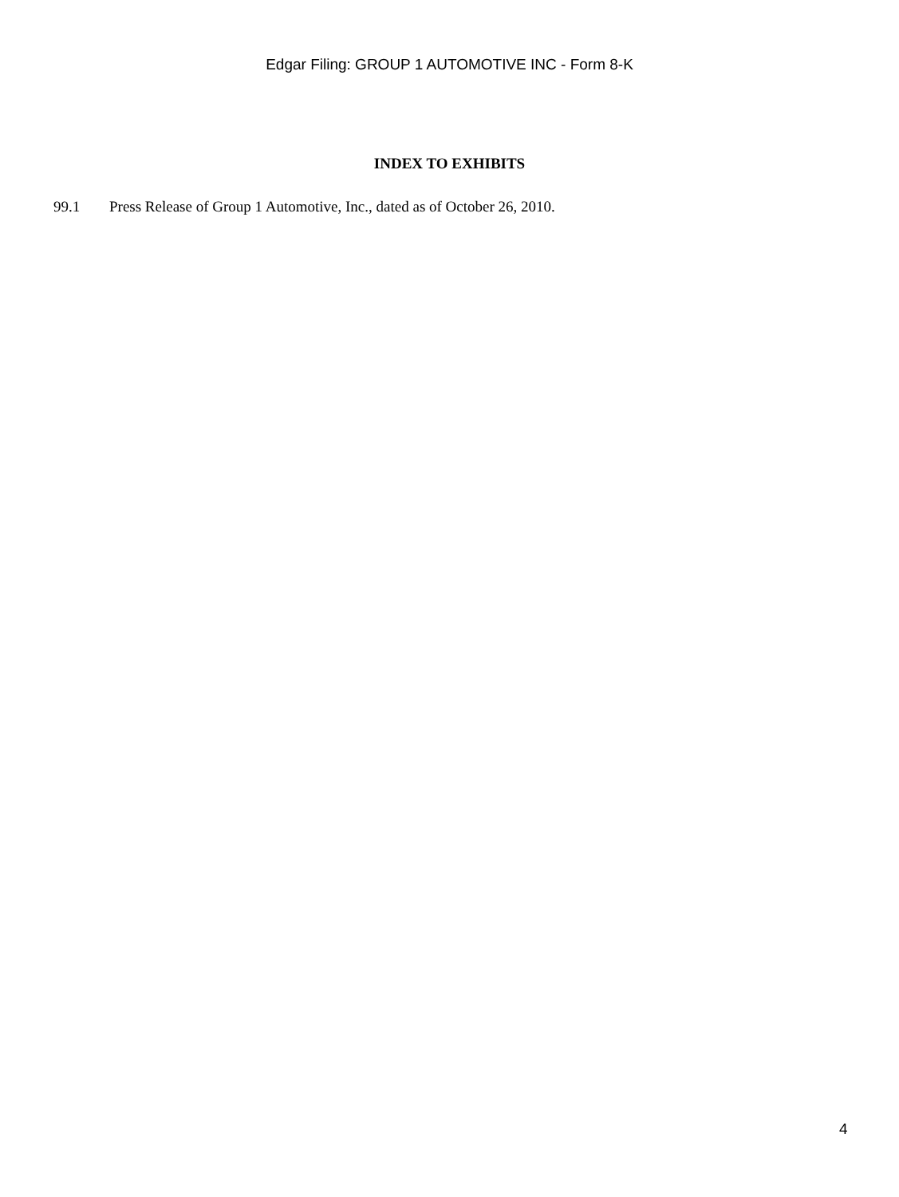Edgar Filing: GROUP 1 AUTOMOTIVE INC - Form 8-K
INDEX TO EXHIBITS
99.1 Press Release of Group 1 Automotive, Inc., dated as of October 26, 2010.
4